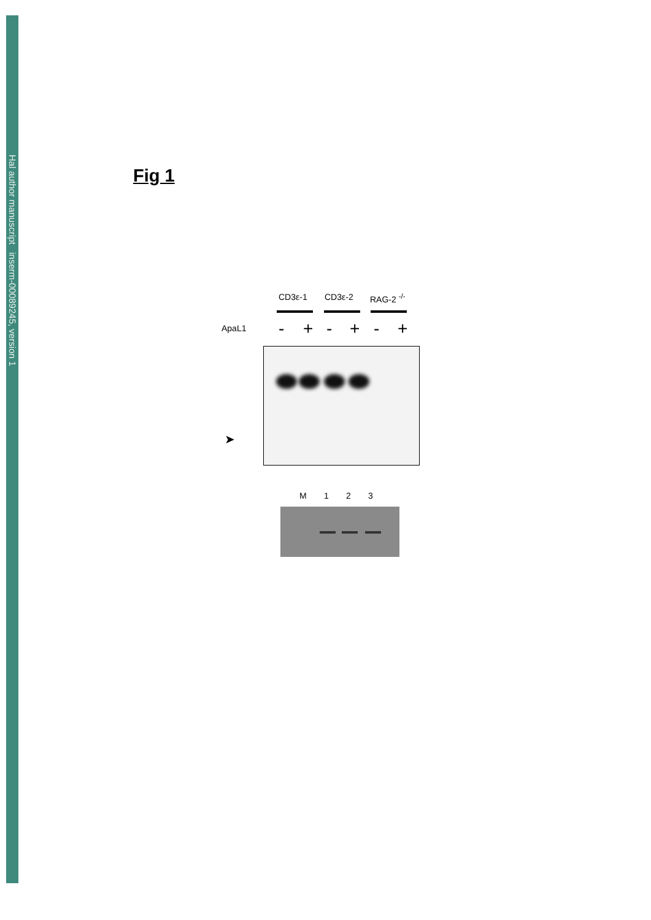Hal author manuscript inserm-00089245, version 1
Fig 1
CD3ε-1 CD3ε-2 RAG-2 <sup>-/-</sup>
ApaL1 - + - + - +
➤
M 1 2 3